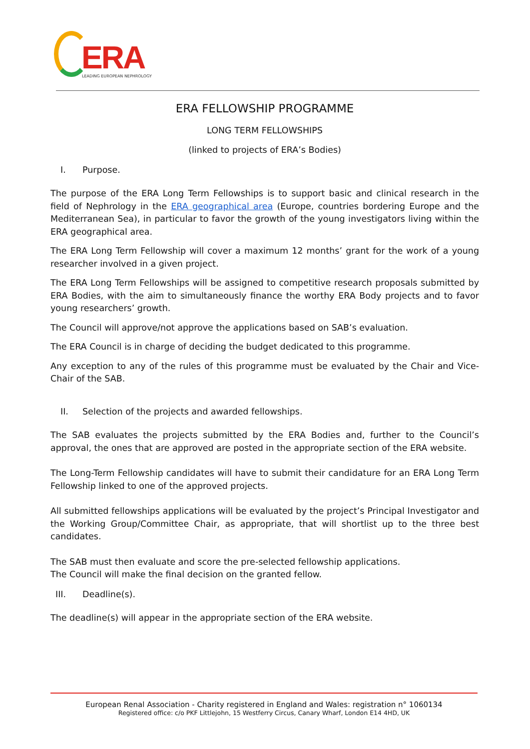ERA LEADING EUROPEAN NEPHROLOGY
ERA FELLOWSHIP PROGRAMME
LONG TERM FELLOWSHIPS
(linked to projects of ERA’s Bodies)
I. Purpose.
The purpose of the ERA Long Term Fellowships is to support basic and clinical research in the field of Nephrology in the ERA geographical area (Europe, countries bordering Europe and the Mediterranean Sea), in particular to favor the growth of the young investigators living within the ERA geographical area.
The ERA Long Term Fellowship will cover a maximum 12 months’ grant for the work of a young researcher involved in a given project.
The ERA Long Term Fellowships will be assigned to competitive research proposals submitted by ERA Bodies, with the aim to simultaneously finance the worthy ERA Body projects and to favor young researchers’ growth.
The Council will approve/not approve the applications based on SAB’s evaluation.
The ERA Council is in charge of deciding the budget dedicated to this programme.
Any exception to any of the rules of this programme must be evaluated by the Chair and Vice-Chair of the SAB.
II. Selection of the projects and awarded fellowships.
The SAB evaluates the projects submitted by the ERA Bodies and, further to the Council’s approval, the ones that are approved are posted in the appropriate section of the ERA website.
The Long-Term Fellowship candidates will have to submit their candidature for an ERA Long Term Fellowship linked to one of the approved projects.
All submitted fellowships applications will be evaluated by the project’s Principal Investigator and the Working Group/Committee Chair, as appropriate, that will shortlist up to the three best candidates.
The SAB must then evaluate and score the pre-selected fellowship applications.
The Council will make the final decision on the granted fellow.
III. Deadline(s).
The deadline(s) will appear in the appropriate section of the ERA website.
European Renal Association - Charity registered in England and Wales: registration n° 1060134
Registered office: c/o PKF Littlejohn, 15 Westferry Circus, Canary Wharf, London E14 4HD, UK